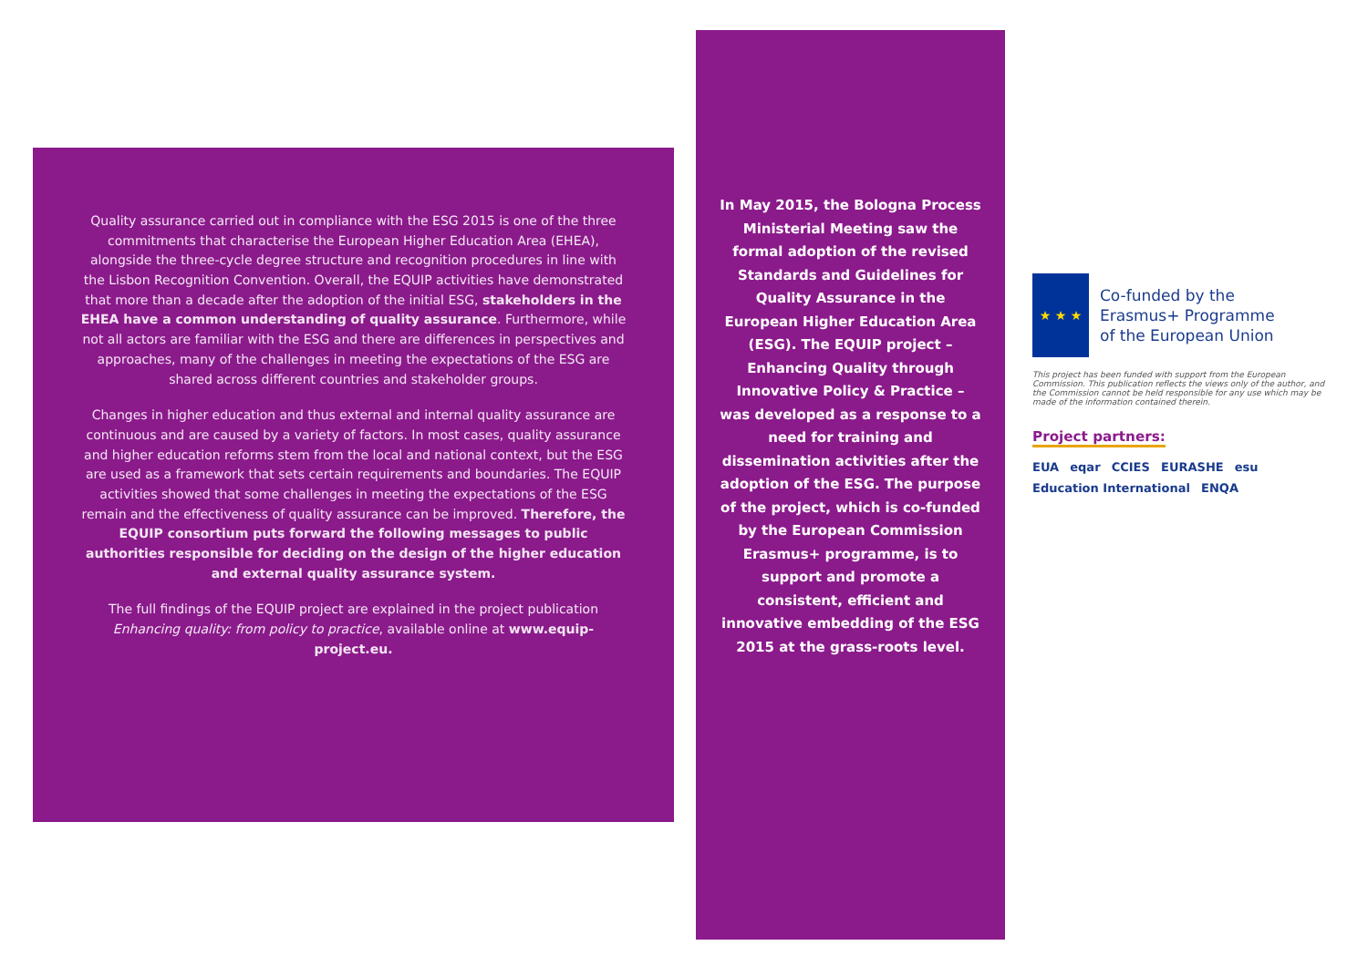Quality assurance carried out in compliance with the ESG 2015 is one of the three commitments that characterise the European Higher Education Area (EHEA), alongside the three-cycle degree structure and recognition procedures in line with the Lisbon Recognition Convention. Overall, the EQUIP activities have demonstrated that more than a decade after the adoption of the initial ESG, stakeholders in the EHEA have a common understanding of quality assurance. Furthermore, while not all actors are familiar with the ESG and there are differences in perspectives and approaches, many of the challenges in meeting the expectations of the ESG are shared across different countries and stakeholder groups.
Changes in higher education and thus external and internal quality assurance are continuous and are caused by a variety of factors. In most cases, quality assurance and higher education reforms stem from the local and national context, but the ESG are used as a framework that sets certain requirements and boundaries. The EQUIP activities showed that some challenges in meeting the expectations of the ESG remain and the effectiveness of quality assurance can be improved. Therefore, the EQUIP consortium puts forward the following messages to public authorities responsible for deciding on the design of the higher education and external quality assurance system.
The full findings of the EQUIP project are explained in the project publication Enhancing quality: from policy to practice, available online at www.equip-project.eu.
In May 2015, the Bologna Process Ministerial Meeting saw the formal adoption of the revised Standards and Guidelines for Quality Assurance in the European Higher Education Area (ESG). The EQUIP project – Enhancing Quality through Innovative Policy & Practice – was developed as a response to a need for training and dissemination activities after the adoption of the ESG. The purpose of the project, which is co-funded by the European Commission Erasmus+ programme, is to support and promote a consistent, efficient and innovative embedding of the ESG 2015 at the grass-roots level.
★ ★ ★
Co-funded by the
Erasmus+ Programme
of the European Union
This project has been funded with support from the European Commission. This publication reflects the views only of the author, and the Commission cannot be held responsible for any use which may be made of the information contained therein.
Project partners:
EUA eqar CCIES EURASHE esu Education International ENQA